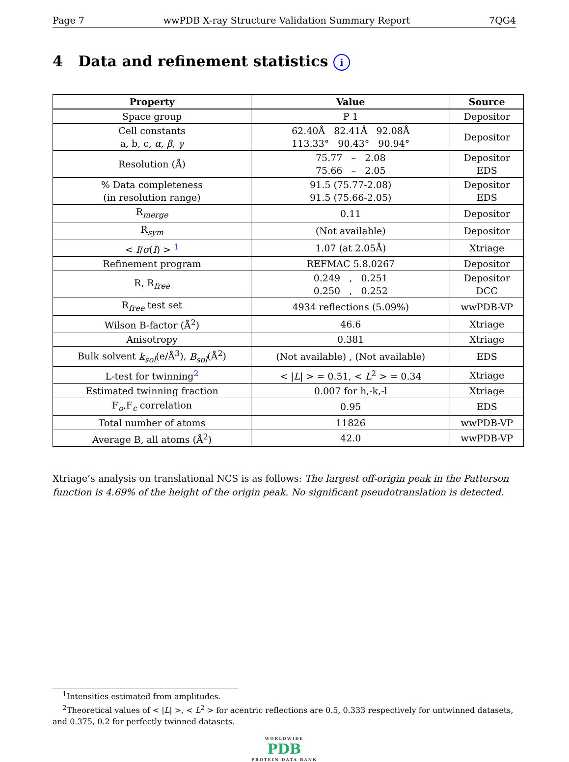Page 7 wwPDB X-ray Structure Validation Summary Report 7QG4
4 Data and refinement statistics i
| Property | Value | Source |
| --- | --- | --- |
| Space group | P 1 | Depositor |
| Cell constants a, b, c, α , β , γ | 62.40Å 82.41Å 92.08Å 113.33° 90.43° 90.94° | Depositor |
| Resolution (Å) | 75.77 – 2.08 75.66 – 2.05 | Depositor EDS |
| % Data completeness (in resolution range) | 91.5 (75.77-2.08) 91.5 (75.66-2.05) | Depositor EDS |
| R<sub>merge</sub> | 0.11 | Depositor |
| R<sub>sym</sub> | (Not available) | Depositor |
| < I / σ ( I ) > <sup>1</sup> | 1.07 (at 2.05Å) | Xtriage |
| Refinement program | REFMAC 5.8.0267 | Depositor |
| R, R<sub>free</sub> | 0.249 , 0.251 0.250 , 0.252 | Depositor DCC |
| R<sub>free</sub> test set | 4934 reflections (5.09%) | wwPDB-VP |
| Wilson B-factor (Å<sup>2</sup>) | 46.6 | Xtriage |
| Anisotropy | 0.381 | Xtriage |
| Bulk solvent k<sub>sol</sub> (e/Å<sup>3</sup>), B<sub>sol</sub> (Å<sup>2</sup>) | (Not available) , (Not available) | EDS |
| L-test for twinning<sup>2</sup> | < / L / > = 0.51, < L<sup>2</sup> > = 0.34 | Xtriage |
| Estimated twinning fraction | 0.007 for h,-k,-l | Xtriage |
| F<sub>o</sub>,F<sub>c</sub> correlation | 0.95 | EDS |
| Total number of atoms | 11826 | wwPDB-VP |
| Average B, all atoms (Å<sup>2</sup>) | 42.0 | wwPDB-VP |
Xtriage’s analysis on translational NCS is as follows: The largest off-origin peak in the Patterson function is 4.69% of the height of the origin peak. No significant pseudotranslation is detected.
<sup>1</sup> Intensities estimated from amplitudes.
<sup>2</sup> Theoretical values of < |L| >, < L<sup>2</sup> > for acentric reflections are 0.5, 0.333 respectively for untwinned datasets, and 0.375, 0.2 for perfectly twinned datasets.
WORLDWIDE
PDB
PROTEIN DATA BANK